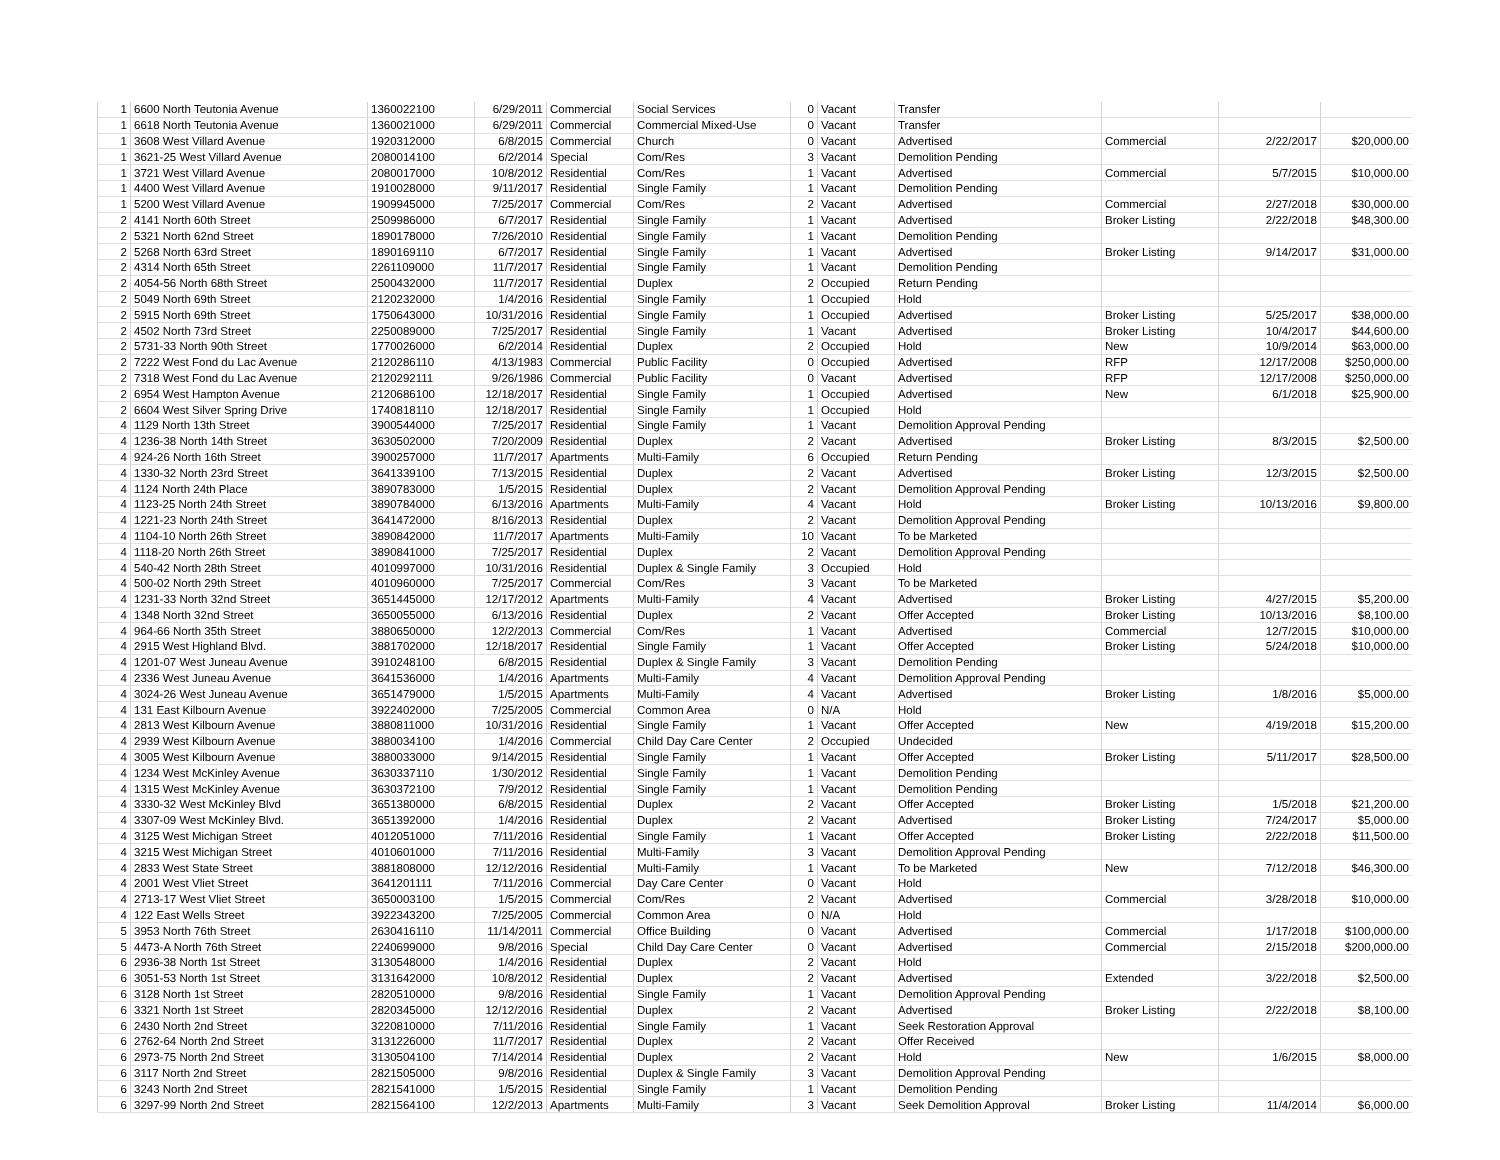| 1 | 6600 North Teutonia Avenue | 1360022100 | 6/29/2011 | Commercial | Social Services | 0 | Vacant | Transfer | | | |
| 1 | 6618 North Teutonia Avenue | 1360021000 | 6/29/2011 | Commercial | Commercial Mixed-Use | 0 | Vacant | Transfer | | | |
| 1 | 3608 West Villard Avenue | 1920312000 | 6/8/2015 | Commercial | Church | 0 | Vacant | Advertised | Commercial | 2/22/2017 | $20,000.00 |
| 1 | 3621-25 West Villard Avenue | 2080014100 | 6/2/2014 | Special | Com/Res | 3 | Vacant | Demolition Pending | | | |
| 1 | 3721 West Villard Avenue | 2080017000 | 10/8/2012 | Residential | Com/Res | 1 | Vacant | Advertised | Commercial | 5/7/2015 | $10,000.00 |
| 1 | 4400 West Villard Avenue | 1910028000 | 9/11/2017 | Residential | Single Family | 1 | Vacant | Demolition Pending | | | |
| 1 | 5200 West Villard Avenue | 1909945000 | 7/25/2017 | Commercial | Com/Res | 2 | Vacant | Advertised | Commercial | 2/27/2018 | $30,000.00 |
| 2 | 4141 North 60th Street | 2509986000 | 6/7/2017 | Residential | Single Family | 1 | Vacant | Advertised | Broker Listing | 2/22/2018 | $48,300.00 |
| 2 | 5321 North 62nd Street | 1890178000 | 7/26/2010 | Residential | Single Family | 1 | Vacant | Demolition Pending | | | |
| 2 | 5268 North 63rd Street | 1890169110 | 6/7/2017 | Residential | Single Family | 1 | Vacant | Advertised | Broker Listing | 9/14/2017 | $31,000.00 |
| 2 | 4314 North 65th Street | 2261109000 | 11/7/2017 | Residential | Single Family | 1 | Vacant | Demolition Pending | | | |
| 2 | 4054-56 North 68th Street | 2500432000 | 11/7/2017 | Residential | Duplex | 2 | Occupied | Return Pending | | | |
| 2 | 5049 North 69th Street | 2120232000 | 1/4/2016 | Residential | Single Family | 1 | Occupied | Hold | | | |
| 2 | 5915 North 69th Street | 1750643000 | 10/31/2016 | Residential | Single Family | 1 | Occupied | Advertised | Broker Listing | 5/25/2017 | $38,000.00 |
| 2 | 4502 North 73rd Street | 2250089000 | 7/25/2017 | Residential | Single Family | 1 | Vacant | Advertised | Broker Listing | 10/4/2017 | $44,600.00 |
| 2 | 5731-33 North 90th Street | 1770026000 | 6/2/2014 | Residential | Duplex | 2 | Occupied | Hold | New | 10/9/2014 | $63,000.00 |
| 2 | 7222 West Fond du Lac Avenue | 2120286110 | 4/13/1983 | Commercial | Public Facility | 0 | Occupied | Advertised | RFP | 12/17/2008 | $250,000.00 |
| 2 | 7318 West Fond du Lac Avenue | 2120292111 | 9/26/1986 | Commercial | Public Facility | 0 | Vacant | Advertised | RFP | 12/17/2008 | $250,000.00 |
| 2 | 6954 West Hampton Avenue | 2120686100 | 12/18/2017 | Residential | Single Family | 1 | Occupied | Advertised | New | 6/1/2018 | $25,900.00 |
| 2 | 6604 West Silver Spring Drive | 1740818110 | 12/18/2017 | Residential | Single Family | 1 | Occupied | Hold | | | |
| 4 | 1129 North 13th Street | 3900544000 | 7/25/2017 | Residential | Single Family | 1 | Vacant | Demolition Approval Pending | | | |
| 4 | 1236-38 North 14th Street | 3630502000 | 7/20/2009 | Residential | Duplex | 2 | Vacant | Advertised | Broker Listing | 8/3/2015 | $2,500.00 |
| 4 | 924-26 North 16th Street | 3900257000 | 11/7/2017 | Apartments | Multi-Family | 6 | Occupied | Return Pending | | | |
| 4 | 1330-32 North 23rd Street | 3641339100 | 7/13/2015 | Residential | Duplex | 2 | Vacant | Advertised | Broker Listing | 12/3/2015 | $2,500.00 |
| 4 | 1124 North 24th Place | 3890783000 | 1/5/2015 | Residential | Duplex | 2 | Vacant | Demolition Approval Pending | | | |
| 4 | 1123-25 North 24th Street | 3890784000 | 6/13/2016 | Apartments | Multi-Family | 4 | Vacant | Hold | Broker Listing | 10/13/2016 | $9,800.00 |
| 4 | 1221-23 North 24th Street | 3641472000 | 8/16/2013 | Residential | Duplex | 2 | Vacant | Demolition Approval Pending | | | |
| 4 | 1104-10 North 26th Street | 3890842000 | 11/7/2017 | Apartments | Multi-Family | 10 | Vacant | To be Marketed | | | |
| 4 | 1118-20 North 26th Street | 3890841000 | 7/25/2017 | Residential | Duplex | 2 | Vacant | Demolition Approval Pending | | | |
| 4 | 540-42 North 28th Street | 4010997000 | 10/31/2016 | Residential | Duplex & Single Family | 3 | Occupied | Hold | | | |
| 4 | 500-02 North 29th Street | 4010960000 | 7/25/2017 | Commercial | Com/Res | 3 | Vacant | To be Marketed | | | |
| 4 | 1231-33 North 32nd Street | 3651445000 | 12/17/2012 | Apartments | Multi-Family | 4 | Vacant | Advertised | Broker Listing | 4/27/2015 | $5,200.00 |
| 4 | 1348 North 32nd Street | 3650055000 | 6/13/2016 | Residential | Duplex | 2 | Vacant | Offer Accepted | Broker Listing | 10/13/2016 | $8,100.00 |
| 4 | 964-66 North 35th Street | 3880650000 | 12/2/2013 | Commercial | Com/Res | 1 | Vacant | Advertised | Commercial | 12/7/2015 | $10,000.00 |
| 4 | 2915 West Highland Blvd. | 3881702000 | 12/18/2017 | Residential | Single Family | 1 | Vacant | Offer Accepted | Broker Listing | 5/24/2018 | $10,000.00 |
| 4 | 1201-07 West Juneau Avenue | 3910248100 | 6/8/2015 | Residential | Duplex & Single Family | 3 | Vacant | Demolition Pending | | | |
| 4 | 2336 West Juneau Avenue | 3641536000 | 1/4/2016 | Apartments | Multi-Family | 4 | Vacant | Demolition Approval Pending | | | |
| 4 | 3024-26 West Juneau Avenue | 3651479000 | 1/5/2015 | Apartments | Multi-Family | 4 | Vacant | Advertised | Broker Listing | 1/8/2016 | $5,000.00 |
| 4 | 131 East Kilbourn Avenue | 3922402000 | 7/25/2005 | Commercial | Common Area | 0 | N/A | Hold | | | |
| 4 | 2813 West Kilbourn Avenue | 3880811000 | 10/31/2016 | Residential | Single Family | 1 | Vacant | Offer Accepted | New | 4/19/2018 | $15,200.00 |
| 4 | 2939 West Kilbourn Avenue | 3880034100 | 1/4/2016 | Commercial | Child Day Care Center | 2 | Occupied | Undecided | | | |
| 4 | 3005 West Kilbourn Avenue | 3880033000 | 9/14/2015 | Residential | Single Family | 1 | Vacant | Offer Accepted | Broker Listing | 5/11/2017 | $28,500.00 |
| 4 | 1234 West McKinley Avenue | 3630337110 | 1/30/2012 | Residential | Single Family | 1 | Vacant | Demolition Pending | | | |
| 4 | 1315 West McKinley Avenue | 3630372100 | 7/9/2012 | Residential | Single Family | 1 | Vacant | Demolition Pending | | | |
| 4 | 3330-32 West McKinley Blvd | 3651380000 | 6/8/2015 | Residential | Duplex | 2 | Vacant | Offer Accepted | Broker Listing | 1/5/2018 | $21,200.00 |
| 4 | 3307-09 West McKinley Blvd. | 3651392000 | 1/4/2016 | Residential | Duplex | 2 | Vacant | Advertised | Broker Listing | 7/24/2017 | $5,000.00 |
| 4 | 3125 West Michigan Street | 4012051000 | 7/11/2016 | Residential | Single Family | 1 | Vacant | Offer Accepted | Broker Listing | 2/22/2018 | $11,500.00 |
| 4 | 3215 West Michigan Street | 4010601000 | 7/11/2016 | Residential | Multi-Family | 3 | Vacant | Demolition Approval Pending | | | |
| 4 | 2833 West State Street | 3881808000 | 12/12/2016 | Residential | Multi-Family | 1 | Vacant | To be Marketed | New | 7/12/2018 | $46,300.00 |
| 4 | 2001 West Vliet Street | 3641201111 | 7/11/2016 | Commercial | Day Care Center | 0 | Vacant | Hold | | | |
| 4 | 2713-17 West Vliet Street | 3650003100 | 1/5/2015 | Commercial | Com/Res | 2 | Vacant | Advertised | Commercial | 3/28/2018 | $10,000.00 |
| 4 | 122 East Wells Street | 3922343200 | 7/25/2005 | Commercial | Common Area | 0 | N/A | Hold | | | |
| 5 | 3953 North 76th Street | 2630416110 | 11/14/2011 | Commercial | Office Building | 0 | Vacant | Advertised | Commercial | 1/17/2018 | $100,000.00 |
| 5 | 4473-A North 76th Street | 2240699000 | 9/8/2016 | Special | Child Day Care Center | 0 | Vacant | Advertised | Commercial | 2/15/2018 | $200,000.00 |
| 6 | 2936-38 North 1st Street | 3130548000 | 1/4/2016 | Residential | Duplex | 2 | Vacant | Hold | | | |
| 6 | 3051-53 North 1st Street | 3131642000 | 10/8/2012 | Residential | Duplex | 2 | Vacant | Advertised | Extended | 3/22/2018 | $2,500.00 |
| 6 | 3128 North 1st Street | 2820510000 | 9/8/2016 | Residential | Single Family | 1 | Vacant | Demolition Approval Pending | | | |
| 6 | 3321 North 1st Street | 2820345000 | 12/12/2016 | Residential | Duplex | 2 | Vacant | Advertised | Broker Listing | 2/22/2018 | $8,100.00 |
| 6 | 2430 North 2nd Street | 3220810000 | 7/11/2016 | Residential | Single Family | 1 | Vacant | Seek Restoration Approval | | | |
| 6 | 2762-64 North 2nd Street | 3131226000 | 11/7/2017 | Residential | Duplex | 2 | Vacant | Offer Received | | | |
| 6 | 2973-75 North 2nd Street | 3130504100 | 7/14/2014 | Residential | Duplex | 2 | Vacant | Hold | New | 1/6/2015 | $8,000.00 |
| 6 | 3117 North 2nd Street | 2821505000 | 9/8/2016 | Residential | Duplex & Single Family | 3 | Vacant | Demolition Approval Pending | | | |
| 6 | 3243 North 2nd Street | 2821541000 | 1/5/2015 | Residential | Single Family | 1 | Vacant | Demolition Pending | | | |
| 6 | 3297-99 North 2nd Street | 2821564100 | 12/2/2013 | Apartments | Multi-Family | 3 | Vacant | Seek Demolition Approval | Broker Listing | 11/4/2014 | $6,000.00 |